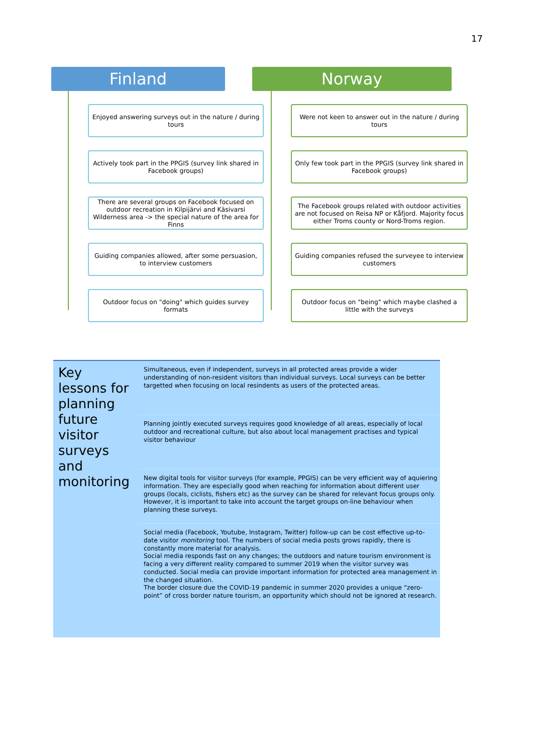17
Finland
Enjoyed answering surveys out in the nature / during tours
Actively took part in the PPGIS (survey link shared in Facebook groups)
There are several groups on Facebook focused on outdoor recreation in Kilpijärvi and Käsivarsi Wilderness area -> the special nature of the area for Finns
Guiding companies allowed, after some persuasion, to interview customers
Outdoor focus on "doing" which guides survey formats
Norway
Were not keen to answer out in the nature / during tours
Only few took part in the PPGIS (survey link shared in Facebook groups)
The Facebook groups related with outdoor activities are not focused on Reisa NP or Kåfjord. Majority focus either Troms county or Nord-Troms region.
Guiding companies refused the surveyee to interview customers
Outdoor focus on "being" which maybe clashed a little with the surveys
Key lessons for planning future visitor surveys and monitoring
Simultaneous, even if independent, surveys in all protected areas provide a wider understanding of non-resident visitors than individual surveys. Local surveys can be better targetted when focusing on local resindents as users of the protected areas.
Planning jointly executed surveys requires good knowledge of all areas, especially of local outdoor and recreational culture, but also about local management practises and typical visitor behaviour
New digital tools for visitor surveys (for example, PPGIS) can be very efficient way of aquiering information. They are especially good when reaching for information about different user groups (locals, ciclists, fishers etc) as the survey can be shared for relevant focus groups only.
However, it is important to take into account the target groups on-line behaviour when planning these surveys.
Social media (Facebook, Youtube, Instagram, Twitter) follow-up can be cost effective up-to-date visitor monitoring tool. The numbers of social media posts grows rapidly, there is constantly more material for analysis.
Social media responds fast on any changes; the outdoors and nature tourism environment is facing a very different reality compared to summer 2019 when the visitor survey was conducted. Social media can provide important information for protected area management in the changed situation.
The border closure due the COVID-19 pandemic in summer 2020 provides a unique “zero-point” of cross border nature tourism, an opportunity which should not be ignored at research.